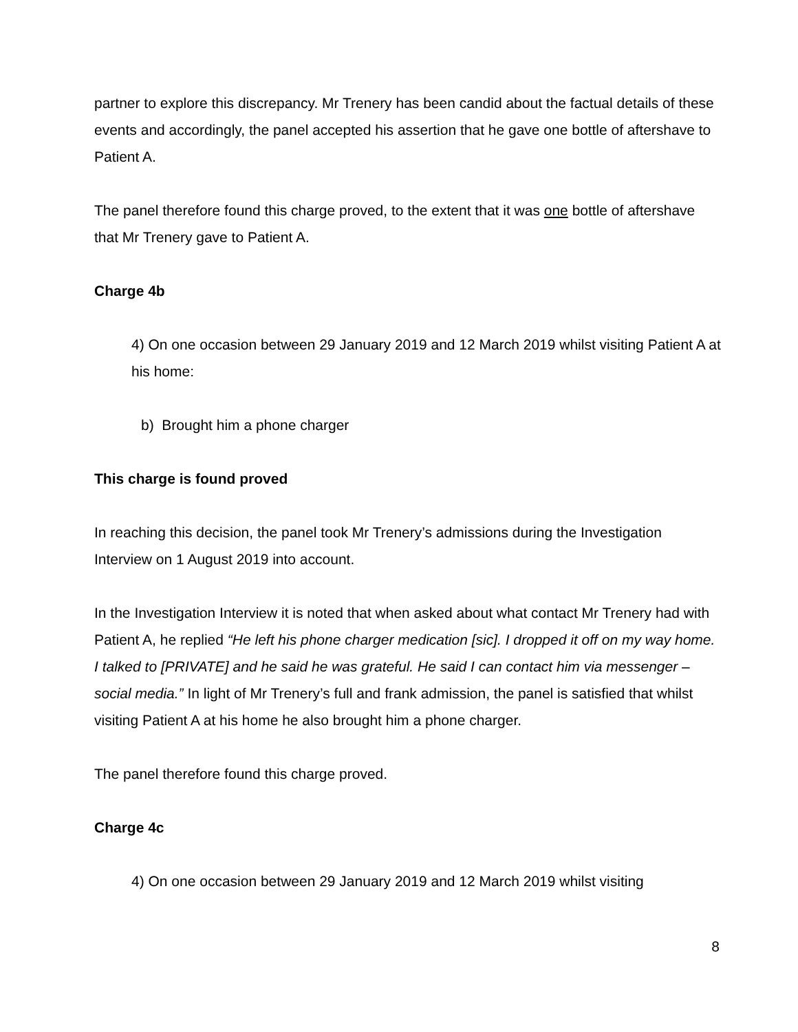partner to explore this discrepancy. Mr Trenery has been candid about the factual details of these events and accordingly, the panel accepted his assertion that he gave one bottle of aftershave to Patient A.
The panel therefore found this charge proved, to the extent that it was one bottle of aftershave that Mr Trenery gave to Patient A.
Charge 4b
4) On one occasion between 29 January 2019 and 12 March 2019 whilst visiting Patient A at his home:
b) Brought him a phone charger
This charge is found proved
In reaching this decision, the panel took Mr Trenery’s admissions during the Investigation Interview on 1 August 2019 into account.
In the Investigation Interview it is noted that when asked about what contact Mr Trenery had with Patient A, he replied “He left his phone charger medication [sic]. I dropped it off on my way home. I talked to [PRIVATE] and he said he was grateful. He said I can contact him via messenger – social media.” In light of Mr Trenery’s full and frank admission, the panel is satisfied that whilst visiting Patient A at his home he also brought him a phone charger.
The panel therefore found this charge proved.
Charge 4c
4) On one occasion between 29 January 2019 and 12 March 2019 whilst visiting
8